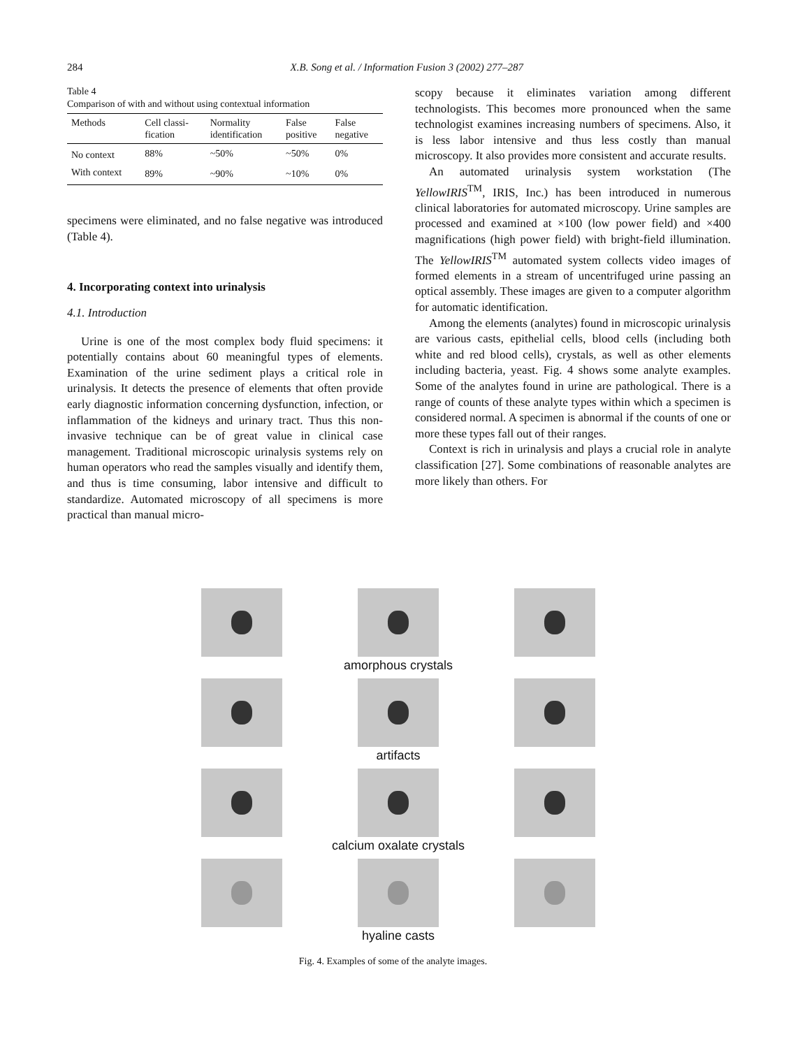284 X.B. Song et al. / Information Fusion 3 (2002) 277–287
Table 4
Comparison of with and without using contextual information
| Methods | Cell classi- fication | Normality identification | False positive | False negative |
| --- | --- | --- | --- | --- |
| No context | 88% | ~50% | ~50% | 0% |
| With context | 89% | ~90% | ~10% | 0% |
specimens were eliminated, and no false negative was introduced (Table 4).
4. Incorporating context into urinalysis
4.1. Introduction
Urine is one of the most complex body fluid specimens: it potentially contains about 60 meaningful types of elements. Examination of the urine sediment plays a critical role in urinalysis. It detects the presence of elements that often provide early diagnostic information concerning dysfunction, infection, or inflammation of the kidneys and urinary tract. Thus this non-invasive technique can be of great value in clinical case management. Traditional microscopic urinalysis systems rely on human operators who read the samples visually and identify them, and thus is time consuming, labor intensive and difficult to standardize. Automated microscopy of all specimens is more practical than manual micro-
scopy because it eliminates variation among different technologists. This becomes more pronounced when the same technologist examines increasing numbers of specimens. Also, it is less labor intensive and thus less costly than manual microscopy. It also provides more consistent and accurate results.
An automated urinalysis system workstation (The YellowIRIS<sup>TM</sup>, IRIS, Inc.) has been introduced in numerous clinical laboratories for automated microscopy. Urine samples are processed and examined at ×100 (low power field) and ×400 magnifications (high power field) with bright-field illumination. The YellowIRIS<sup>TM</sup> automated system collects video images of formed elements in a stream of uncentrifuged urine passing an optical assembly. These images are given to a computer algorithm for automatic identification.
Among the elements (analytes) found in microscopic urinalysis are various casts, epithelial cells, blood cells (including both white and red blood cells), crystals, as well as other elements including bacteria, yeast. Fig. 4 shows some analyte examples. Some of the analytes found in urine are pathological. There is a range of counts of these analyte types within which a specimen is considered normal. A specimen is abnormal if the counts of one or more these types fall out of their ranges.
Context is rich in urinalysis and plays a crucial role in analyte classification [27]. Some combinations of reasonable analytes are more likely than others. For
amorphous crystals
artifacts
calcium oxalate crystals
hyaline casts
Fig. 4. Examples of some of the analyte images.